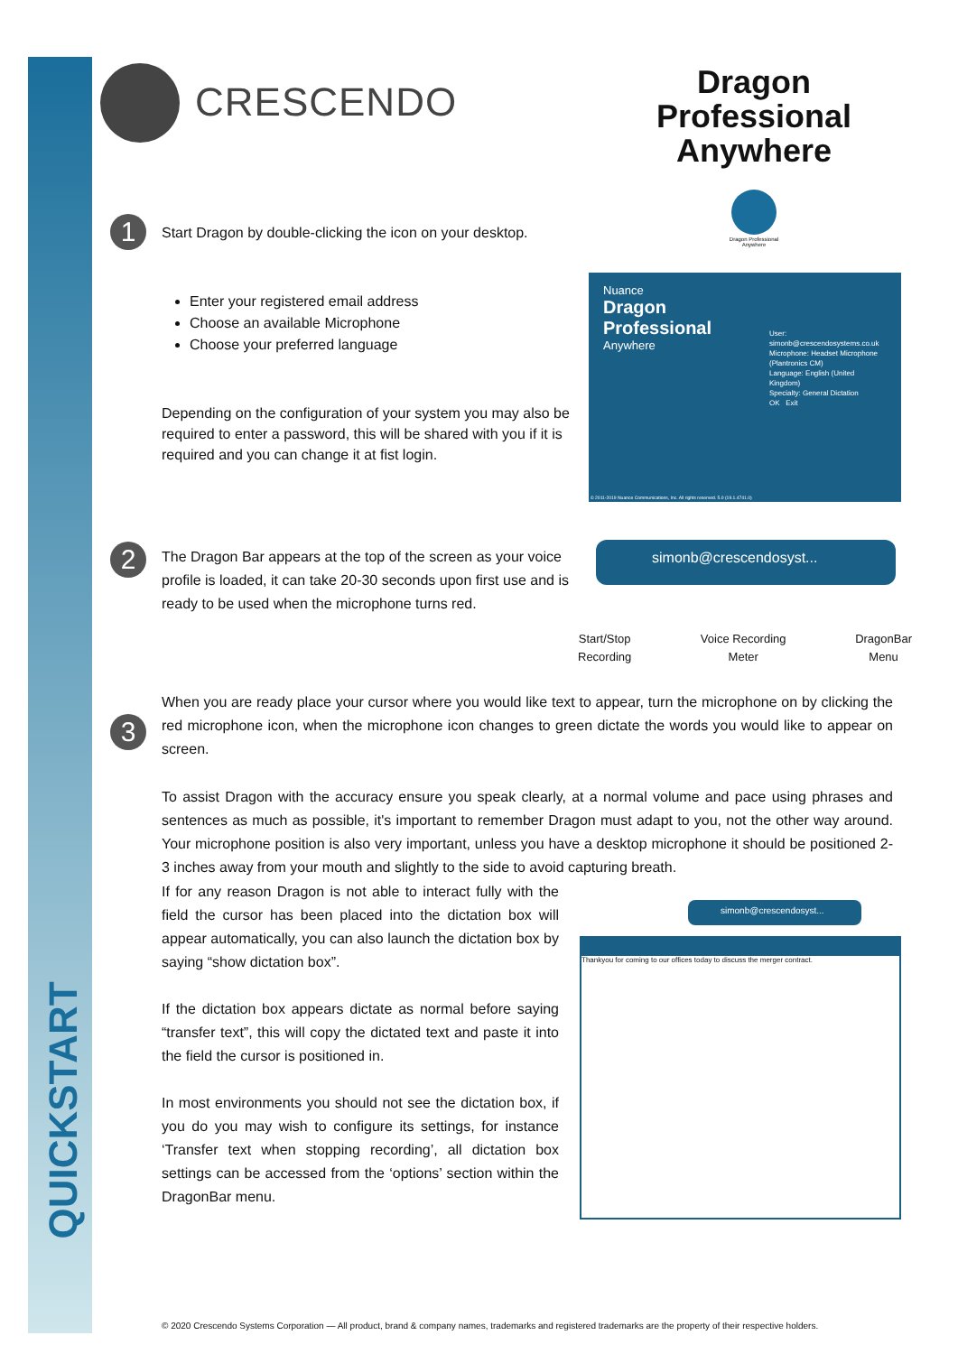QUICKSTART
CRESCENDO
Dragon Professional Anywhere
1
Start Dragon by double-clicking the icon on your desktop.
Dragon Professional Anywhere
Enter your registered email address
Choose an available Microphone
Choose your preferred language
Depending on the configuration of your system you may also be required to enter a password, this will be shared with you if it is required and you can change it at fist login.
Nuance
Dragon
Professional
Anywhere
User: simonb@crescendosystems.co.uk
Microphone: Headset Microphone (Plantronics CM)
Language: English (United Kingdom)
Specialty: General Dictation
OK Exit
© 2011-2019 Nuance Communications, Inc. All rights reserved. 5.0 (19.1.4741.0)
2
The Dragon Bar appears at the top of the screen as your voice profile is loaded, it can take 20-30 seconds upon first use and is ready to be used when the microphone turns red.
simonb@crescendosyst...
Start/Stop
Recording Voice Recording
Meter DragonBar
Menu
3
When you are ready place your cursor where you would like text to appear, turn the microphone on by clicking the red microphone icon, when the microphone icon changes to green dictate the words you would like to appear on screen.
To assist Dragon with the accuracy ensure you speak clearly, at a normal volume and pace using phrases and sentences as much as possible, it's important to remember Dragon must adapt to you, not the other way around. Your microphone position is also very important, unless you have a desktop microphone it should be positioned 2-3 inches away from your mouth and slightly to the side to avoid capturing breath.
If for any reason Dragon is not able to interact fully with the field the cursor has been placed into the dictation box will appear automatically, you can also launch the dictation box by saying “show dictation box”.
If the dictation box appears dictate as normal before saying “transfer text”, this will copy the dictated text and paste it into the field the cursor is positioned in.
In most environments you should not see the dictation box, if you do you may wish to configure its settings, for instance ‘Transfer text when stopping recording’, all dictation box settings can be accessed from the ‘options’ section within the DragonBar menu.
simonb@crescendosyst...
Thankyou for coming to our offices today to discuss the merger contract.
© 2020 Crescendo Systems Corporation — All product, brand & company names, trademarks and registered trademarks are the property of their respective holders.